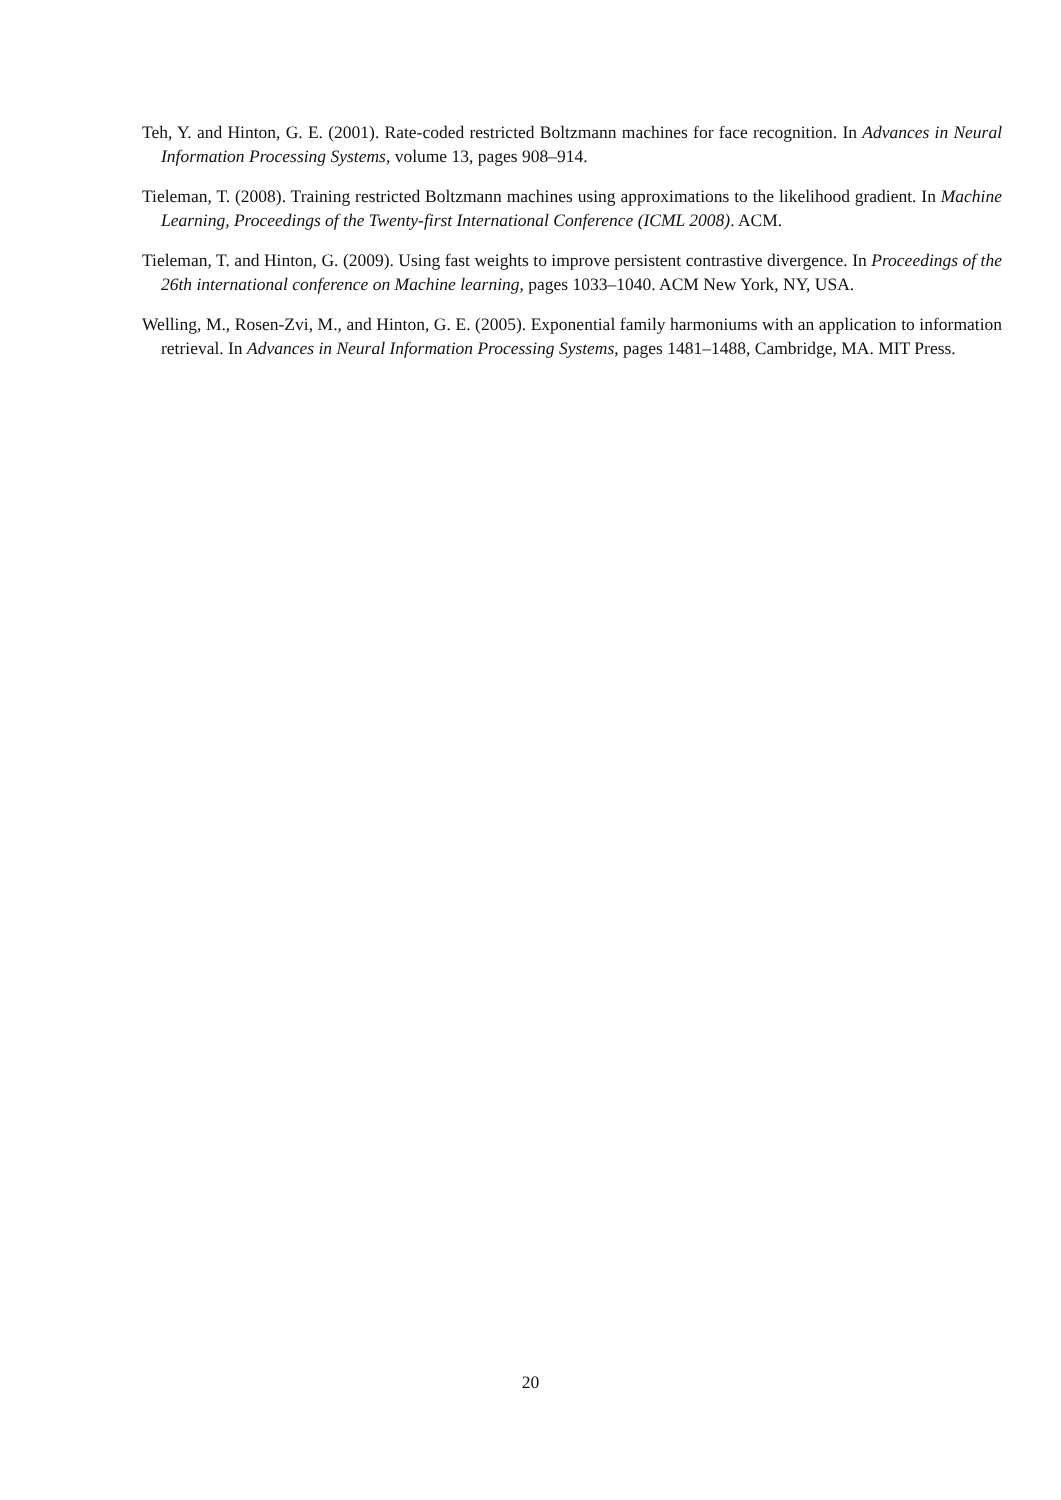Teh, Y. and Hinton, G. E. (2001). Rate-coded restricted Boltzmann machines for face recognition. In Advances in Neural Information Processing Systems, volume 13, pages 908–914.
Tieleman, T. (2008). Training restricted Boltzmann machines using approximations to the likelihood gradient. In Machine Learning, Proceedings of the Twenty-first International Conference (ICML 2008). ACM.
Tieleman, T. and Hinton, G. (2009). Using fast weights to improve persistent contrastive divergence. In Proceedings of the 26th international conference on Machine learning, pages 1033–1040. ACM New York, NY, USA.
Welling, M., Rosen-Zvi, M., and Hinton, G. E. (2005). Exponential family harmoniums with an application to information retrieval. In Advances in Neural Information Processing Systems, pages 1481–1488, Cambridge, MA. MIT Press.
20